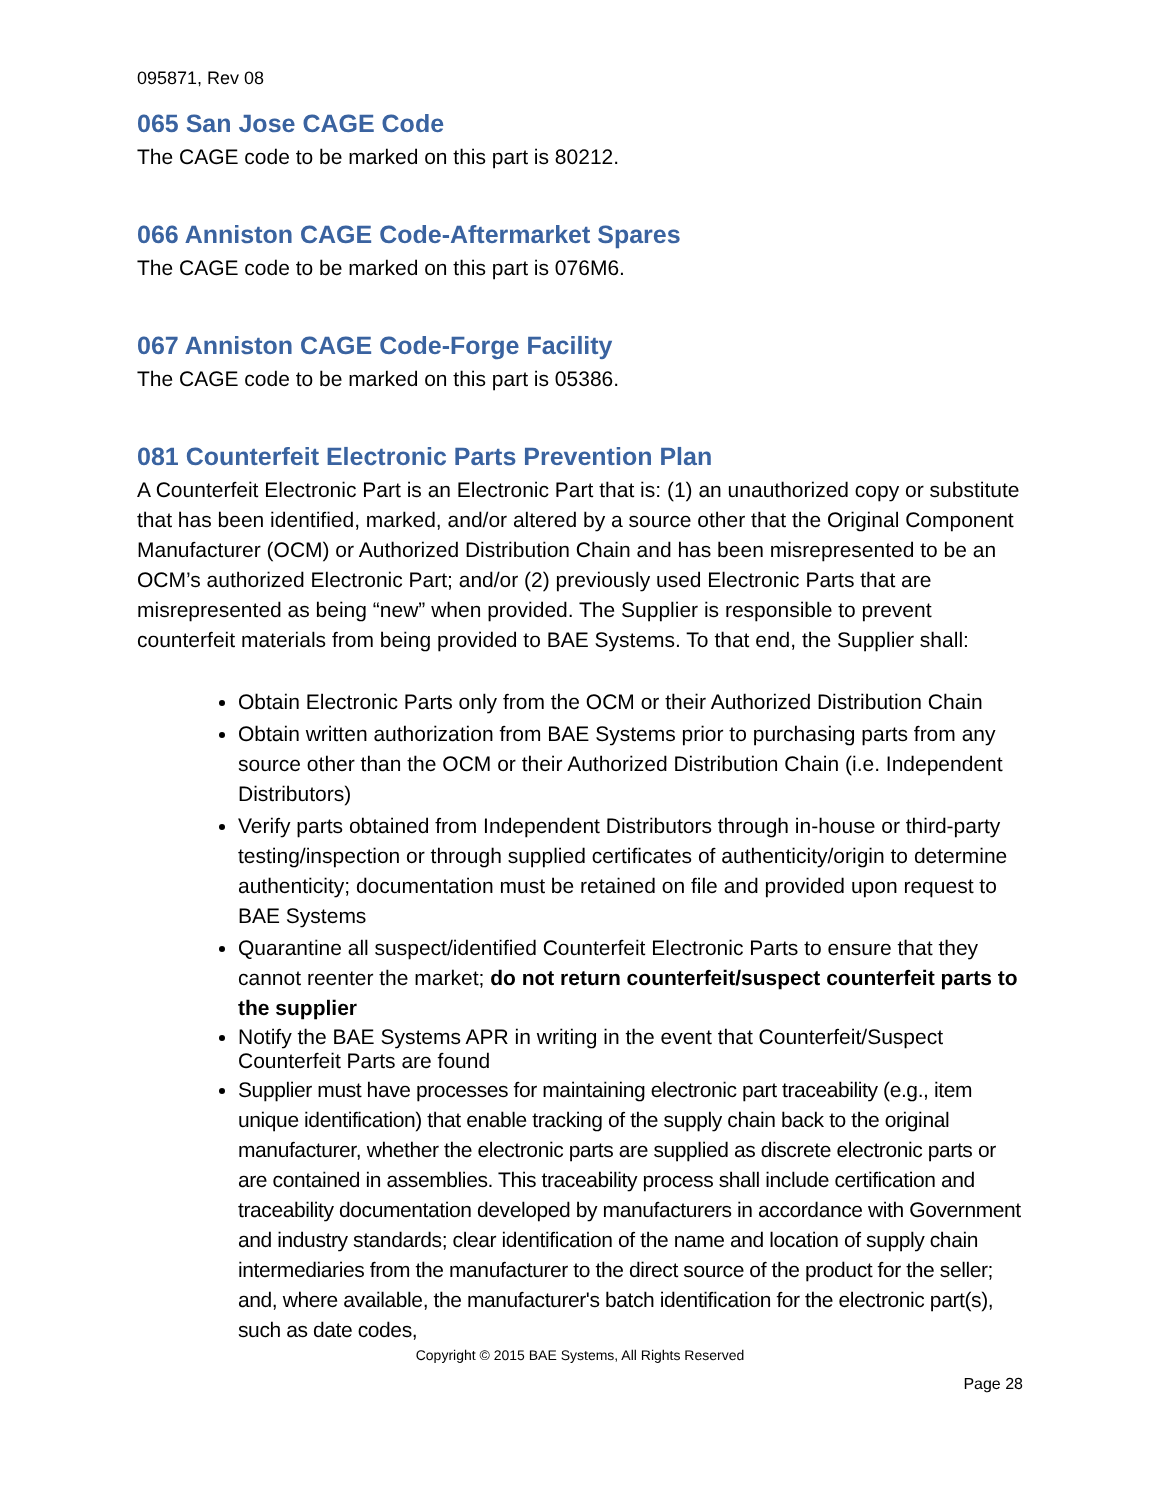095871, Rev 08
065 San Jose CAGE Code
The CAGE code to be marked on this part is 80212.
066 Anniston CAGE Code-Aftermarket Spares
The CAGE code to be marked on this part is 076M6.
067 Anniston CAGE Code-Forge Facility
The CAGE code to be marked on this part is 05386.
081 Counterfeit Electronic Parts Prevention Plan
A Counterfeit Electronic Part is an Electronic Part that is: (1) an unauthorized copy or substitute that has been identified, marked, and/or altered by a source other that the Original Component Manufacturer (OCM) or Authorized Distribution Chain and has been misrepresented to be an OCM’s authorized Electronic Part; and/or (2) previously used Electronic Parts that are misrepresented as being “new” when provided. The Supplier is responsible to prevent counterfeit materials from being provided to BAE Systems. To that end, the Supplier shall:
Obtain Electronic Parts only from the OCM or their Authorized Distribution Chain
Obtain written authorization from BAE Systems prior to purchasing parts from any source other than the OCM or their Authorized Distribution Chain (i.e. Independent Distributors)
Verify parts obtained from Independent Distributors through in-house or third-party testing/inspection or through supplied certificates of authenticity/origin to determine authenticity; documentation must be retained on file and provided upon request to BAE Systems
Quarantine all suspect/identified Counterfeit Electronic Parts to ensure that they cannot reenter the market; do not return counterfeit/suspect counterfeit parts to the supplier
Notify the BAE Systems APR in writing in the event that Counterfeit/Suspect Counterfeit Parts are found
Supplier must have processes for maintaining electronic part traceability (e.g., item unique identification) that enable tracking of the supply chain back to the original manufacturer, whether the electronic parts are supplied as discrete electronic parts or are contained in assemblies. This traceability process shall include certification and traceability documentation developed by manufacturers in accordance with Government and industry standards; clear identification of the name and location of supply chain intermediaries from the manufacturer to the direct source of the product for the seller; and, where available, the manufacturer's batch identification for the electronic part(s), such as date codes,
Copyright © 2015 BAE Systems, All Rights Reserved
Page 28